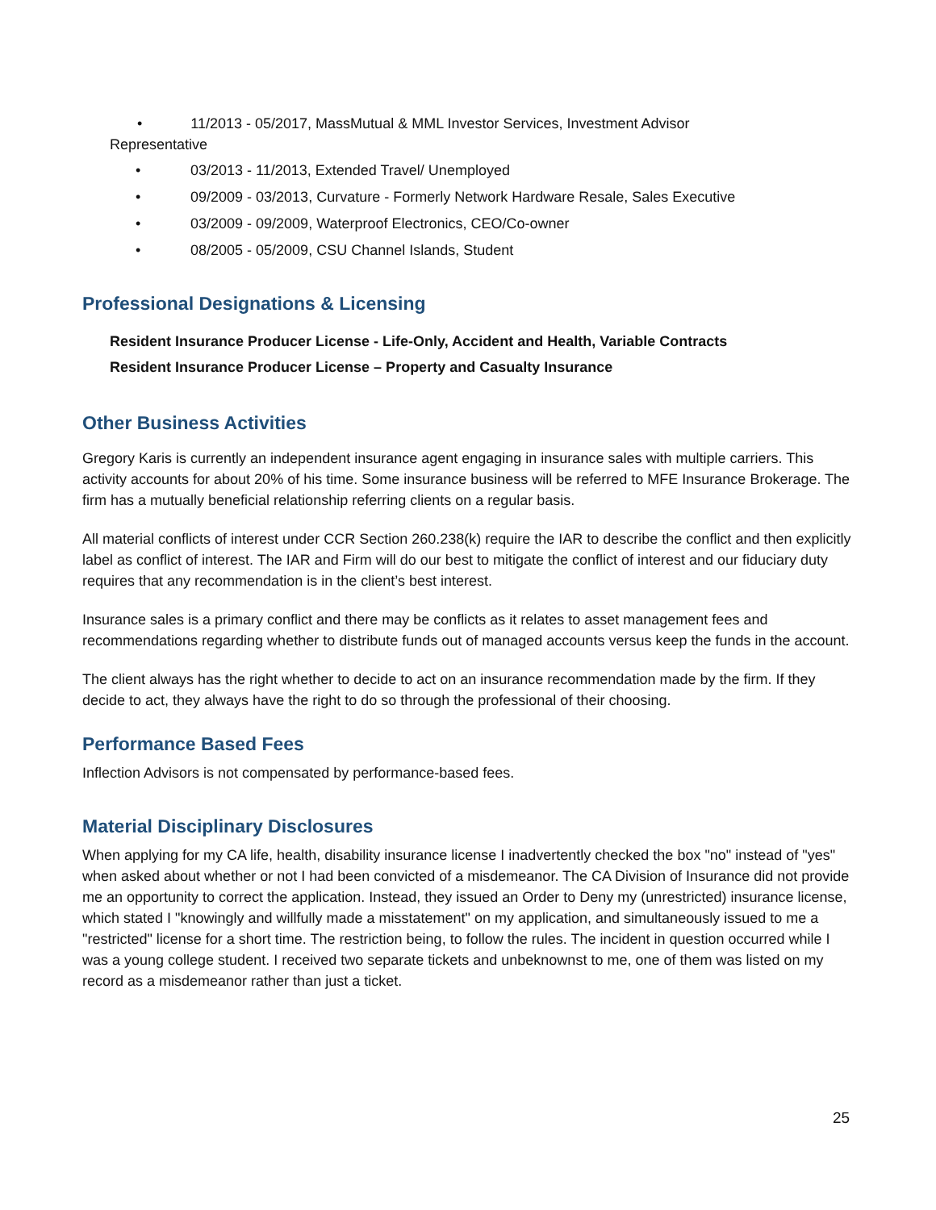• 11/2013 - 05/2017, MassMutual & MML Investor Services, Investment Advisor
Representative
• 03/2013 - 11/2013, Extended Travel/ Unemployed
• 09/2009 - 03/2013, Curvature - Formerly Network Hardware Resale, Sales Executive
• 03/2009 - 09/2009, Waterproof Electronics, CEO/Co-owner
• 08/2005 - 05/2009, CSU Channel Islands, Student
Professional Designations & Licensing
Resident Insurance Producer License - Life-Only, Accident and Health, Variable Contracts
Resident Insurance Producer License – Property and Casualty Insurance
Other Business Activities
Gregory Karis is currently an independent insurance agent engaging in insurance sales with multiple carriers. This activity accounts for about 20% of his time. Some insurance business will be referred to MFE Insurance Brokerage. The firm has a mutually beneficial relationship referring clients on a regular basis.
All material conflicts of interest under CCR Section 260.238(k) require the IAR to describe the conflict and then explicitly label as conflict of interest. The IAR and Firm will do our best to mitigate the conflict of interest and our fiduciary duty requires that any recommendation is in the client’s best interest.
Insurance sales is a primary conflict and there may be conflicts as it relates to asset management fees and recommendations regarding whether to distribute funds out of managed accounts versus keep the funds in the account.
The client always has the right whether to decide to act on an insurance recommendation made by the firm. If they decide to act, they always have the right to do so through the professional of their choosing.
Performance Based Fees
Inflection Advisors is not compensated by performance-based fees.
Material Disciplinary Disclosures
When applying for my CA life, health, disability insurance license I inadvertently checked the box "no" instead of "yes" when asked about whether or not I had been convicted of a misdemeanor. The CA Division of Insurance did not provide me an opportunity to correct the application. Instead, they issued an Order to Deny my (unrestricted) insurance license, which stated I "knowingly and willfully made a misstatement" on my application, and simultaneously issued to me a "restricted" license for a short time. The restriction being, to follow the rules. The incident in question occurred while I was a young college student. I received two separate tickets and unbeknownst to me, one of them was listed on my record as a misdemeanor rather than just a ticket.
25